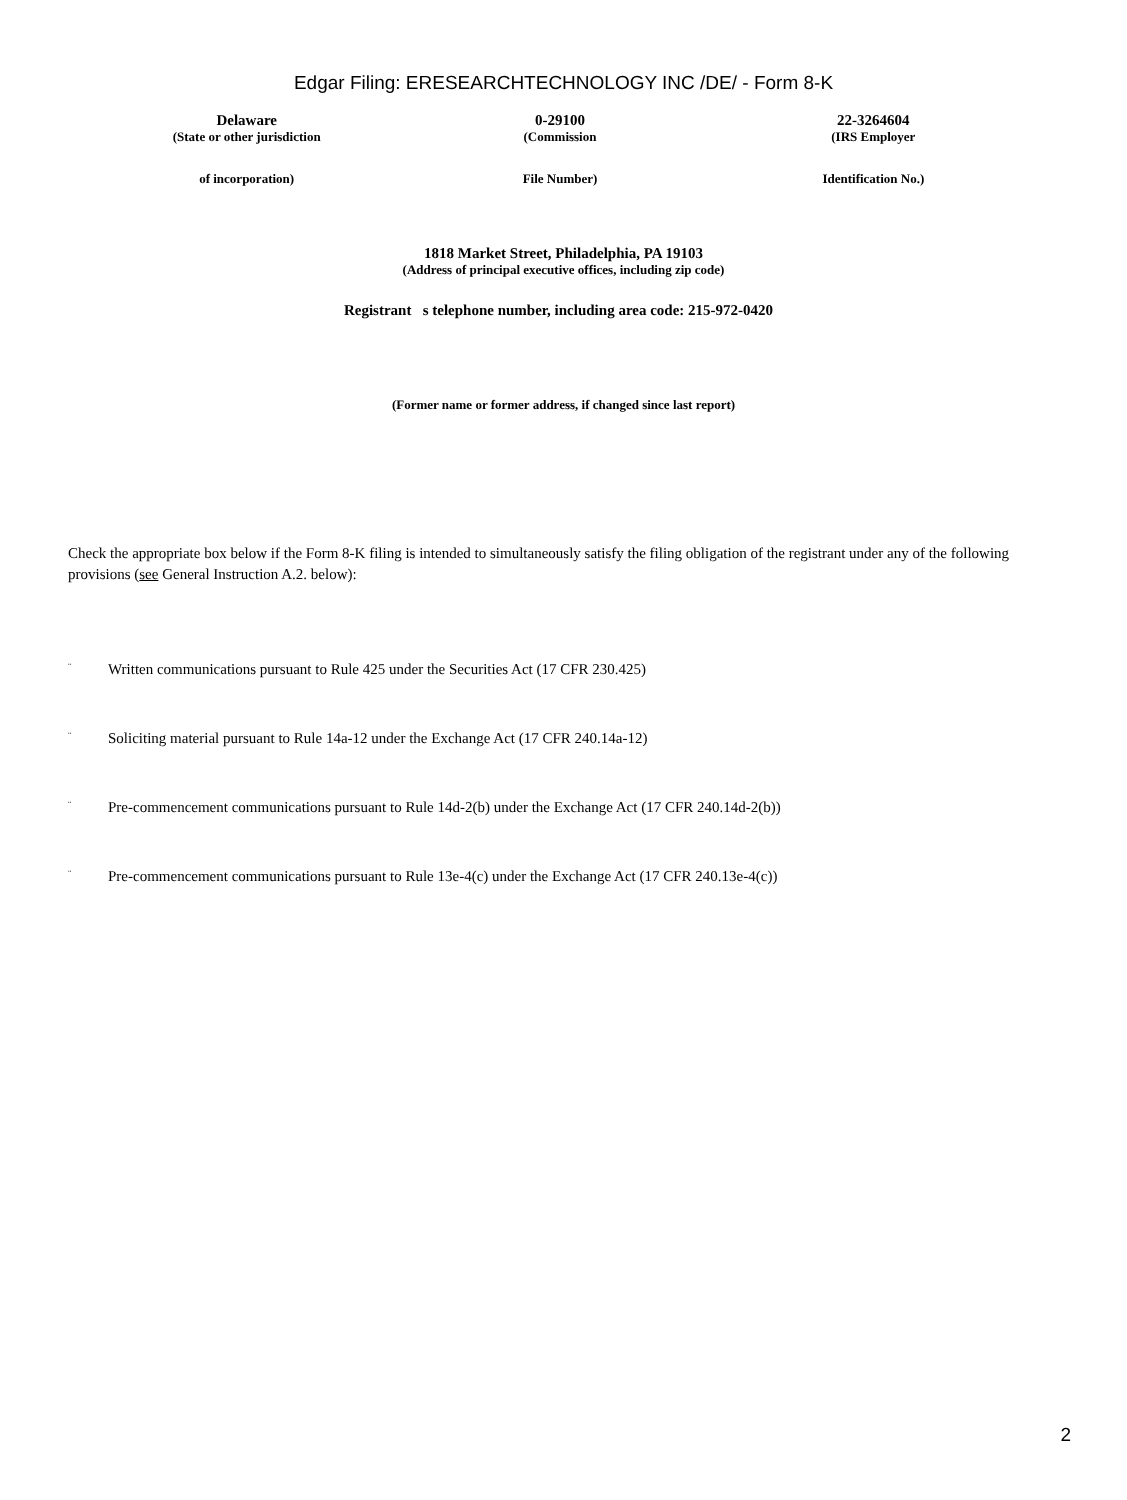Edgar Filing: ERESEARCHTECHNOLOGY INC /DE/ - Form 8-K
| Delaware | 0-29100 | 22-3264604 |
| (State or other jurisdiction | (Commission | (IRS Employer |
| of incorporation) | File Number) | Identification No.) |
1818 Market Street, Philadelphia, PA 19103
(Address of principal executive offices, including zip code)
Registrant s telephone number, including area code: 215-972-0420
(Former name or former address, if changed since last report)
Check the appropriate box below if the Form 8-K filing is intended to simultaneously satisfy the filing obligation of the registrant under any of the following provisions (see General Instruction A.2. below):
¨ Written communications pursuant to Rule 425 under the Securities Act (17 CFR 230.425)
¨ Soliciting material pursuant to Rule 14a-12 under the Exchange Act (17 CFR 240.14a-12)
¨ Pre-commencement communications pursuant to Rule 14d-2(b) under the Exchange Act (17 CFR 240.14d-2(b))
¨ Pre-commencement communications pursuant to Rule 13e-4(c) under the Exchange Act (17 CFR 240.13e-4(c))
2